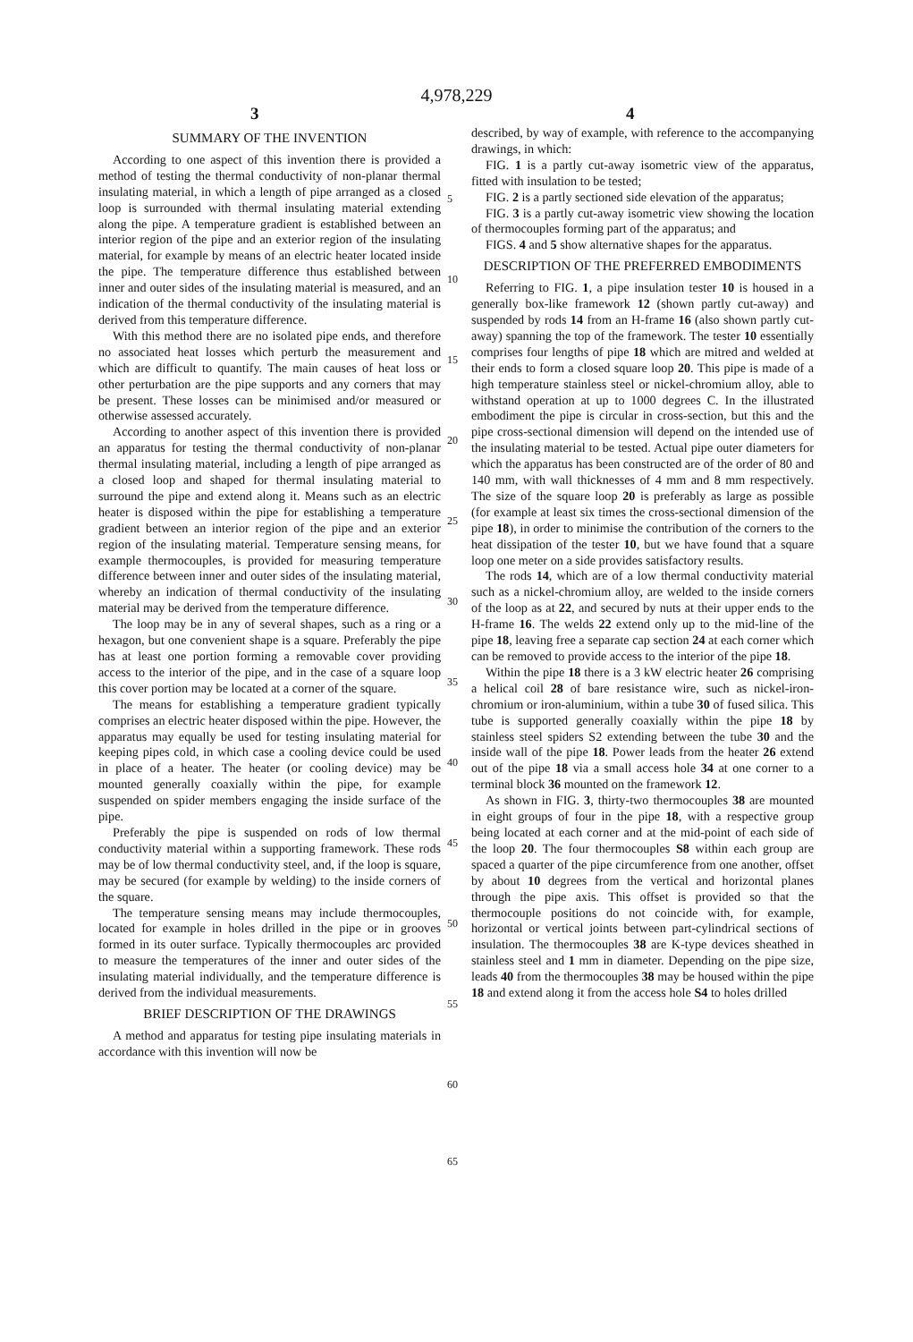4,978,229
3 4
SUMMARY OF THE INVENTION
According to one aspect of this invention there is provided a method of testing the thermal conductivity of non-planar thermal insulating material, in which a length of pipe arranged as a closed loop is surrounded with thermal insulating material extending along the pipe. A temperature gradient is established between an interior region of the pipe and an exterior region of the insulating material, for example by means of an electric heater located inside the pipe. The temperature difference thus established between inner and outer sides of the insulating material is measured, and an indication of the thermal conductivity of the insulating material is derived from this temperature difference.
With this method there are no isolated pipe ends, and therefore no associated heat losses which perturb the measurement and which are difficult to quantify. The main causes of heat loss or other perturbation are the pipe supports and any corners that may be present. These losses can be minimised and/or measured or otherwise assessed accurately.
According to another aspect of this invention there is provided an apparatus for testing the thermal conductivity of non-planar thermal insulating material, including a length of pipe arranged as a closed loop and shaped for thermal insulating material to surround the pipe and extend along it. Means such as an electric heater is disposed within the pipe for establishing a temperature gradient between an interior region of the pipe and an exterior region of the insulating material. Temperature sensing means, for example thermocouples, is provided for measuring temperature difference between inner and outer sides of the insulating material, whereby an indication of thermal conductivity of the insulating material may be derived from the temperature difference.
The loop may be in any of several shapes, such as a ring or a hexagon, but one convenient shape is a square. Preferably the pipe has at least one portion forming a removable cover providing access to the interior of the pipe, and in the case of a square loop this cover portion may be located at a corner of the square.
The means for establishing a temperature gradient typically comprises an electric heater disposed within the pipe. However, the apparatus may equally be used for testing insulating material for keeping pipes cold, in which case a cooling device could be used in place of a heater. The heater (or cooling device) may be mounted generally coaxially within the pipe, for example suspended on spider members engaging the inside surface of the pipe.
Preferably the pipe is suspended on rods of low thermal conductivity material within a supporting framework. These rods may be of low thermal conductivity steel, and, if the loop is square, may be secured (for example by welding) to the inside corners of the square.
The temperature sensing means may include thermocouples, located for example in holes drilled in the pipe or in grooves formed in its outer surface. Typically thermocouples arc provided to measure the temperatures of the inner and outer sides of the insulating material individually, and the temperature difference is derived from the individual measurements.
BRIEF DESCRIPTION OF THE DRAWINGS
A method and apparatus for testing pipe insulating materials in accordance with this invention will now be
described, by way of example, with reference to the accompanying drawings, in which:
FIG. 1 is a partly cut-away isometric view of the apparatus, fitted with insulation to be tested;
FIG. 2 is a partly sectioned side elevation of the apparatus;
FIG. 3 is a partly cut-away isometric view showing the location of thermocouples forming part of the apparatus; and
FIGS. 4 and 5 show alternative shapes for the apparatus.
DESCRIPTION OF THE PREFERRED EMBODIMENTS
Referring to FIG. 1, a pipe insulation tester 10 is housed in a generally box-like framework 12 (shown partly cut-away) and suspended by rods 14 from an H-frame 16 (also shown partly cut-away) spanning the top of the framework. The tester 10 essentially comprises four lengths of pipe 18 which are mitred and welded at their ends to form a closed square loop 20. This pipe is made of a high temperature stainless steel or nickel-chromium alloy, able to withstand operation at up to 1000 degrees C. In the illustrated embodiment the pipe is circular in cross-section, but this and the pipe cross-sectional dimension will depend on the intended use of the insulating material to be tested. Actual pipe outer diameters for which the apparatus has been constructed are of the order of 80 and 140 mm, with wall thicknesses of 4 mm and 8 mm respectively. The size of the square loop 20 is preferably as large as possible (for example at least six times the cross-sectional dimension of the pipe 18), in order to minimise the contribution of the corners to the heat dissipation of the tester 10, but we have found that a square loop one meter on a side provides satisfactory results.
The rods 14, which are of a low thermal conductivity material such as a nickel-chromium alloy, are welded to the inside corners of the loop as at 22, and secured by nuts at their upper ends to the H-frame 16. The welds 22 extend only up to the mid-line of the pipe 18, leaving free a separate cap section 24 at each corner which can be removed to provide access to the interior of the pipe 18.
Within the pipe 18 there is a 3 kW electric heater 26 comprising a helical coil 28 of bare resistance wire, such as nickel-iron-chromium or iron-aluminium, within a tube 30 of fused silica. This tube is supported generally coaxially within the pipe 18 by stainless steel spiders S2 extending between the tube 30 and the inside wall of the pipe 18. Power leads from the heater 26 extend out of the pipe 18 via a small access hole 34 at one corner to a terminal block 36 mounted on the framework 12.
As shown in FIG. 3, thirty-two thermocouples 38 are mounted in eight groups of four in the pipe 18, with a respective group being located at each corner and at the mid-point of each side of the loop 20. The four thermocouples S8 within each group are spaced a quarter of the pipe circumference from one another, offset by about 10 degrees from the vertical and horizontal planes through the pipe axis. This offset is provided so that the thermocouple positions do not coincide with, for example, horizontal or vertical joints between part-cylindrical sections of insulation. The thermocouples 38 are K-type devices sheathed in stainless steel and 1 mm in diameter. Depending on the pipe size, leads 40 from the thermocouples 38 may be housed within the pipe 18 and extend along it from the access hole S4 to holes drilled
5
10
15
20
25
30
35
40
45
50
55
60
65